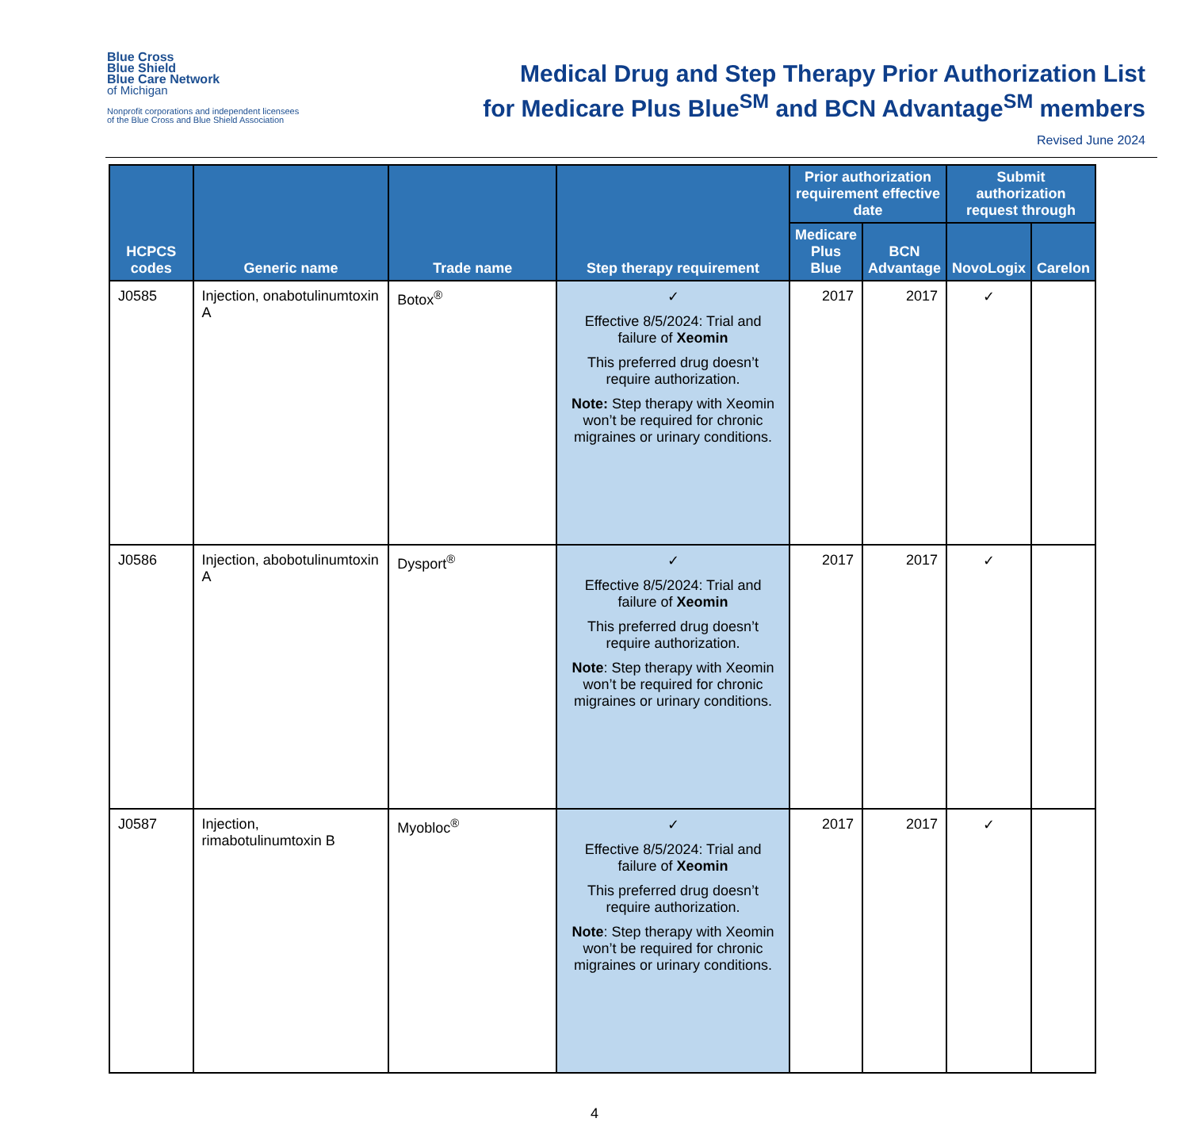Blue Cross
Blue Shield
Blue Care Network
of Michigan
Nonprofit corporations and independent licensees
of the Blue Cross and Blue Shield Association
Medical Drug and Step Therapy Prior Authorization List
for Medicare Plus Blue<sup>SM</sup> and BCN Advantage<sup>SM</sup> members
Revised June 2024
| HCPCS codes | Generic name | Trade name | Step therapy requirement | Prior authorization requirement effective date | | Submit authorization request through | |
| --- | --- | --- | --- | --- | --- | --- | --- |
| | | | | Medicare Plus Blue | BCN Advantage | NovoLogix | Carelon |
| J0585 | Injection, onabotulinumtoxin A | Botox<sup>®</sup> | ✓ Effective 8/5/2024: Trial and failure of Xeomin This preferred drug doesn’t require authorization. Note: Step therapy with Xeomin won’t be required for chronic migraines or urinary conditions. | 2017 | 2017 | ✓ | |
| J0586 | Injection, abobotulinumtoxin A | Dysport<sup>®</sup> | ✓ Effective 8/5/2024: Trial and failure of Xeomin This preferred drug doesn’t require authorization. Note : Step therapy with Xeomin won’t be required for chronic migraines or urinary conditions. | 2017 | 2017 | ✓ | |
| J0587 | Injection, rimabotulinumtoxin B | Myobloc<sup>®</sup> | ✓ Effective 8/5/2024: Trial and failure of Xeomin This preferred drug doesn’t require authorization. Note : Step therapy with Xeomin won’t be required for chronic migraines or urinary conditions. | 2017 | 2017 | ✓ | |
4